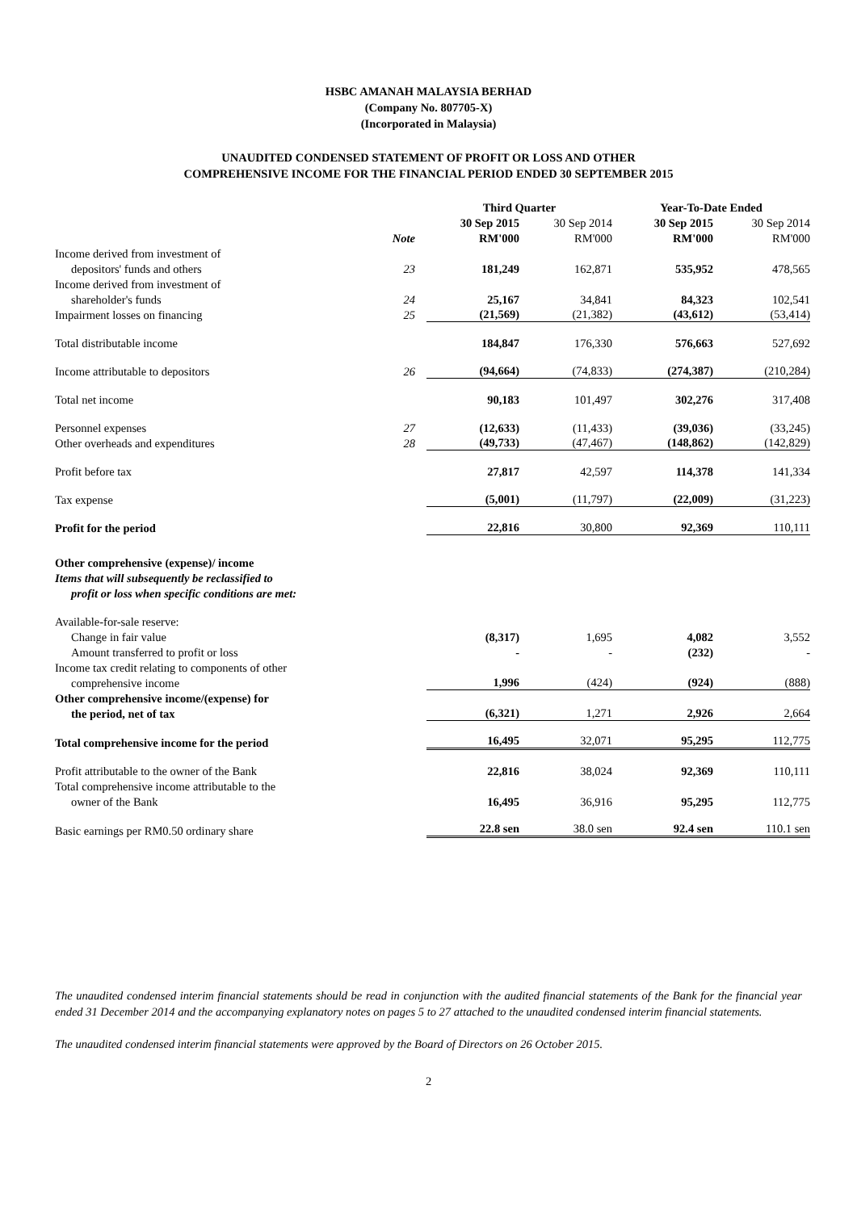HSBC AMANAH MALAYSIA BERHAD
(Company No. 807705-X)
(Incorporated in Malaysia)
UNAUDITED CONDENSED STATEMENT OF PROFIT OR LOSS AND OTHER
COMPREHENSIVE INCOME FOR THE FINANCIAL PERIOD ENDED 30 SEPTEMBER 2015
| | | Third Quarter | | Year-To-Date Ended | |
| --- | --- | --- | --- | --- | --- |
| | | 30 Sep 2015 | 30 Sep 2014 | 30 Sep 2015 | 30 Sep 2014 |
| | Note | RM'000 | RM'000 | RM'000 | RM'000 |
| Income derived from investment of | | | | | |
| depositors' funds and others | 23 | 181,249 | 162,871 | 535,952 | 478,565 |
| Income derived from investment of | | | | | |
| shareholder's funds | 24 | 25,167 | 34,841 | 84,323 | 102,541 |
| Impairment losses on financing | 25 | (21,569) | (21,382) | (43,612) | (53,414) |
| Total distributable income | | 184,847 | 176,330 | 576,663 | 527,692 |
| Income attributable to depositors | 26 | (94,664) | (74,833) | (274,387) | (210,284) |
| Total net income | | 90,183 | 101,497 | 302,276 | 317,408 |
| Personnel expenses | 27 | (12,633) | (11,433) | (39,036) | (33,245) |
| Other overheads and expenditures | 28 | (49,733) | (47,467) | (148,862) | (142,829) |
| Profit before tax | | 27,817 | 42,597 | 114,378 | 141,334 |
| Tax expense | | (5,001) | (11,797) | (22,009) | (31,223) |
| Profit for the period | | 22,816 | 30,800 | 92,369 | 110,111 |
| Other comprehensive (expense)/ income | | | | | |
| Items that will subsequently be reclassified to | | | | | |
| profit or loss when specific conditions are met: | | | | | |
| Available-for-sale reserve: | | | | | |
| Change in fair value | | (8,317) | 1,695 | 4,082 | 3,552 |
| Amount transferred to profit or loss | | - | - | (232) | - |
| Income tax credit relating to components of other | | | | | |
| comprehensive income | | 1,996 | (424) | (924) | (888) |
| Other comprehensive income/(expense) for | | | | | |
| the period, net of tax | | (6,321) | 1,271 | 2,926 | 2,664 |
| Total comprehensive income for the period | | 16,495 | 32,071 | 95,295 | 112,775 |
| Profit attributable to the owner of the Bank | | 22,816 | 38,024 | 92,369 | 110,111 |
| Total comprehensive income attributable to the | | | | | |
| owner of the Bank | | 16,495 | 36,916 | 95,295 | 112,775 |
| Basic earnings per RM0.50 ordinary share | | 22.8 sen | 38.0 sen | 92.4 sen | 110.1 sen |
The unaudited condensed interim financial statements should be read in conjunction with the audited financial statements of the Bank for the financial year ended 31 December 2014 and the accompanying explanatory notes on pages 5 to 27 attached to the unaudited condensed interim financial statements.
The unaudited condensed interim financial statements were approved by the Board of Directors on 26 October 2015.
2